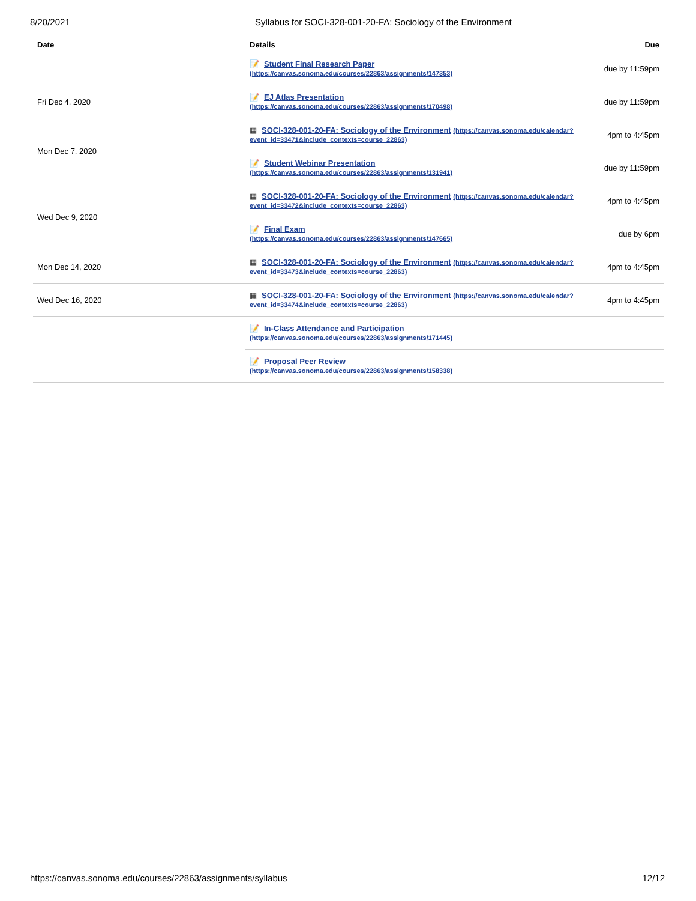8/20/2021 Syllabus for SOCI-328-001-20-FA: Sociology of the Environment
| Date | Details | Due |
| --- | --- | --- |
| | 📝 Student Final Research Paper (https://canvas.sonoma.edu/courses/22863/assignments/147353) | due by 11:59pm |
| Fri Dec 4, 2020 | 📝 EJ Atlas Presentation (https://canvas.sonoma.edu/courses/22863/assignments/170498) | due by 11:59pm |
| Mon Dec 7, 2020 | ▦ SOCI-328-001-20-FA: Sociology of the Environment (https://canvas.sonoma.edu/calendar?event_id=33471&include_contexts=course_22863) | 4pm to 4:45pm |
| | 📝 Student Webinar Presentation (https://canvas.sonoma.edu/courses/22863/assignments/131941) | due by 11:59pm |
| Wed Dec 9, 2020 | ▦ SOCI-328-001-20-FA: Sociology of the Environment (https://canvas.sonoma.edu/calendar?event_id=33472&include_contexts=course_22863) | 4pm to 4:45pm |
| | 📝 Final Exam (https://canvas.sonoma.edu/courses/22863/assignments/147665) | due by 6pm |
| Mon Dec 14, 2020 | ▦ SOCI-328-001-20-FA: Sociology of the Environment (https://canvas.sonoma.edu/calendar?event_id=33473&include_contexts=course_22863) | 4pm to 4:45pm |
| Wed Dec 16, 2020 | ▦ SOCI-328-001-20-FA: Sociology of the Environment (https://canvas.sonoma.edu/calendar?event_id=33474&include_contexts=course_22863) | 4pm to 4:45pm |
| | 📝 In-Class Attendance and Participation (https://canvas.sonoma.edu/courses/22863/assignments/171445) | |
| | 📝 Proposal Peer Review (https://canvas.sonoma.edu/courses/22863/assignments/158338) | |
https://canvas.sonoma.edu/courses/22863/assignments/syllabus 12/12